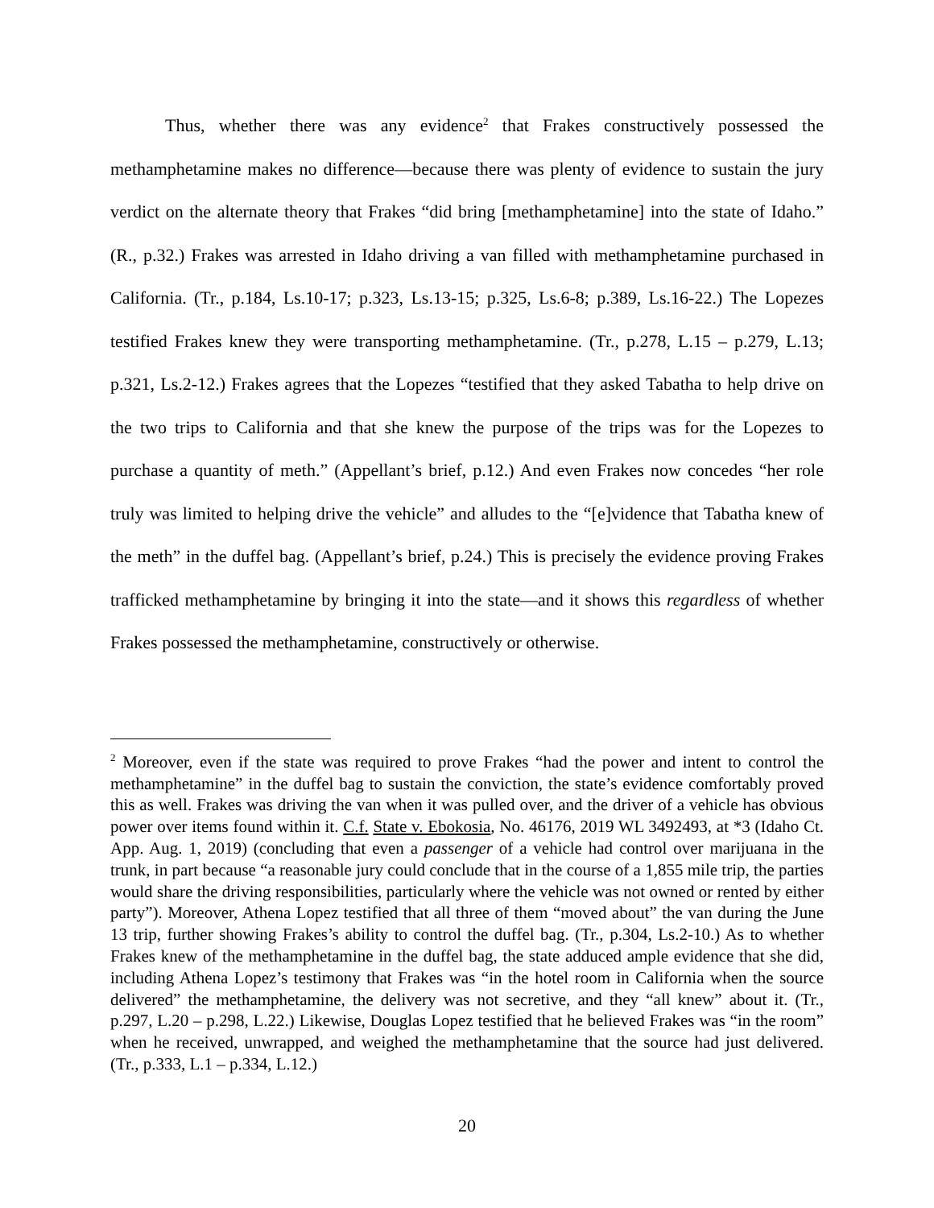Thus, whether there was any evidence<sup>2</sup> that Frakes constructively possessed the methamphetamine makes no difference—because there was plenty of evidence to sustain the jury verdict on the alternate theory that Frakes “did bring [methamphetamine] into the state of Idaho.” (R., p.32.) Frakes was arrested in Idaho driving a van filled with methamphetamine purchased in California. (Tr., p.184, Ls.10-17; p.323, Ls.13-15; p.325, Ls.6-8; p.389, Ls.16-22.) The Lopezes testified Frakes knew they were transporting methamphetamine. (Tr., p.278, L.15 – p.279, L.13; p.321, Ls.2-12.) Frakes agrees that the Lopezes “testified that they asked Tabatha to help drive on the two trips to California and that she knew the purpose of the trips was for the Lopezes to purchase a quantity of meth.” (Appellant’s brief, p.12.) And even Frakes now concedes “her role truly was limited to helping drive the vehicle” and alludes to the “[e]vidence that Tabatha knew of the meth” in the duffel bag. (Appellant’s brief, p.24.) This is precisely the evidence proving Frakes trafficked methamphetamine by bringing it into the state—and it shows this regardless of whether Frakes possessed the methamphetamine, constructively or otherwise.
<sup>2</sup> Moreover, even if the state was required to prove Frakes “had the power and intent to control the methamphetamine” in the duffel bag to sustain the conviction, the state’s evidence comfortably proved this as well. Frakes was driving the van when it was pulled over, and the driver of a vehicle has obvious power over items found within it. C.f. State v. Ebokosia, No. 46176, 2019 WL 3492493, at *3 (Idaho Ct. App. Aug. 1, 2019) (concluding that even a passenger of a vehicle had control over marijuana in the trunk, in part because “a reasonable jury could conclude that in the course of a 1,855 mile trip, the parties would share the driving responsibilities, particularly where the vehicle was not owned or rented by either party”). Moreover, Athena Lopez testified that all three of them “moved about” the van during the June 13 trip, further showing Frakes’s ability to control the duffel bag. (Tr., p.304, Ls.2-10.) As to whether Frakes knew of the methamphetamine in the duffel bag, the state adduced ample evidence that she did, including Athena Lopez’s testimony that Frakes was “in the hotel room in California when the source delivered” the methamphetamine, the delivery was not secretive, and they “all knew” about it. (Tr., p.297, L.20 – p.298, L.22.) Likewise, Douglas Lopez testified that he believed Frakes was “in the room” when he received, unwrapped, and weighed the methamphetamine that the source had just delivered. (Tr., p.333, L.1 – p.334, L.12.)
20